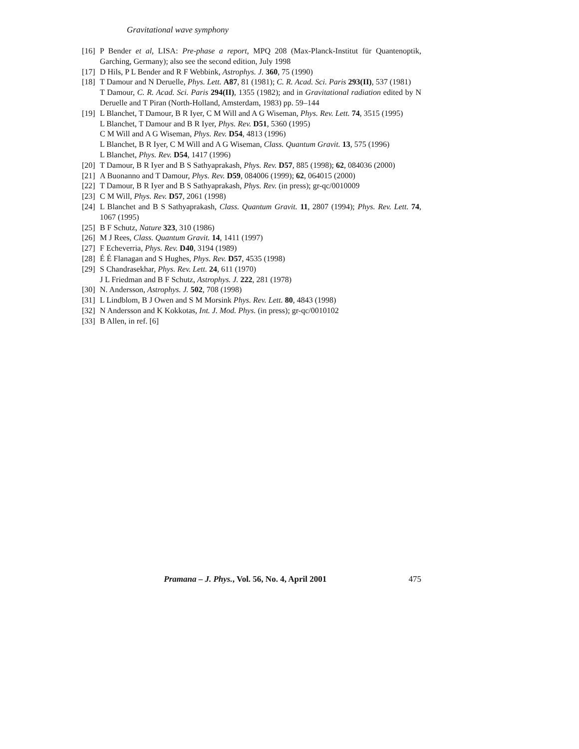Gravitational wave symphony
[16] P Bender et al, LISA: Pre-phase a report, MPQ 208 (Max-Planck-Institut für Quantenoptik, Garching, Germany); also see the second edition, July 1998
[17] D Hils, P L Bender and R F Webbink, Astrophys. J. 360, 75 (1990)
[18] T Damour and N Deruelle, Phys. Lett. A87, 81 (1981); C. R. Acad. Sci. Paris 293(II), 537 (1981)
T Damour, C. R. Acad. Sci. Paris 294(II), 1355 (1982); and in Gravitational radiation edited by N Deruelle and T Piran (North-Holland, Amsterdam, 1983) pp. 59–144
[19] L Blanchet, T Damour, B R Iyer, C M Will and A G Wiseman, Phys. Rev. Lett. 74, 3515 (1995)
L Blanchet, T Damour and B R Iyer, Phys. Rev. D51, 5360 (1995)
C M Will and A G Wiseman, Phys. Rev. D54, 4813 (1996)
L Blanchet, B R Iyer, C M Will and A G Wiseman, Class. Quantum Gravit. 13, 575 (1996)
L Blanchet, Phys. Rev. D54, 1417 (1996)
[20] T Damour, B R Iyer and B S Sathyaprakash, Phys. Rev. D57, 885 (1998); 62, 084036 (2000)
[21] A Buonanno and T Damour, Phys. Rev. D59, 084006 (1999); 62, 064015 (2000)
[22] T Damour, B R Iyer and B S Sathyaprakash, Phys. Rev. (in press); gr-qc/0010009
[23] C M Will, Phys. Rev. D57, 2061 (1998)
[24] L Blanchet and B S Sathyaprakash, Class. Quantum Gravit. 11, 2807 (1994); Phys. Rev. Lett. 74, 1067 (1995)
[25] B F Schutz, Nature 323, 310 (1986)
[26] M J Rees, Class. Quantum Gravit. 14, 1411 (1997)
[27] F Echeverria, Phys. Rev. D40, 3194 (1989)
[28] É É Flanagan and S Hughes, Phys. Rev. D57, 4535 (1998)
[29] S Chandrasekhar, Phys. Rev. Lett. 24, 611 (1970)
J L Friedman and B F Schutz, Astrophys. J. 222, 281 (1978)
[30] N. Andersson, Astrophys. J. 502, 708 (1998)
[31] L Lindblom, B J Owen and S M Morsink Phys. Rev. Lett. 80, 4843 (1998)
[32] N Andersson and K Kokkotas, Int. J. Mod. Phys. (in press); gr-qc/0010102
[33] B Allen, in ref. [6]
Pramana – J. Phys., Vol. 56, No. 4, April 2001 475